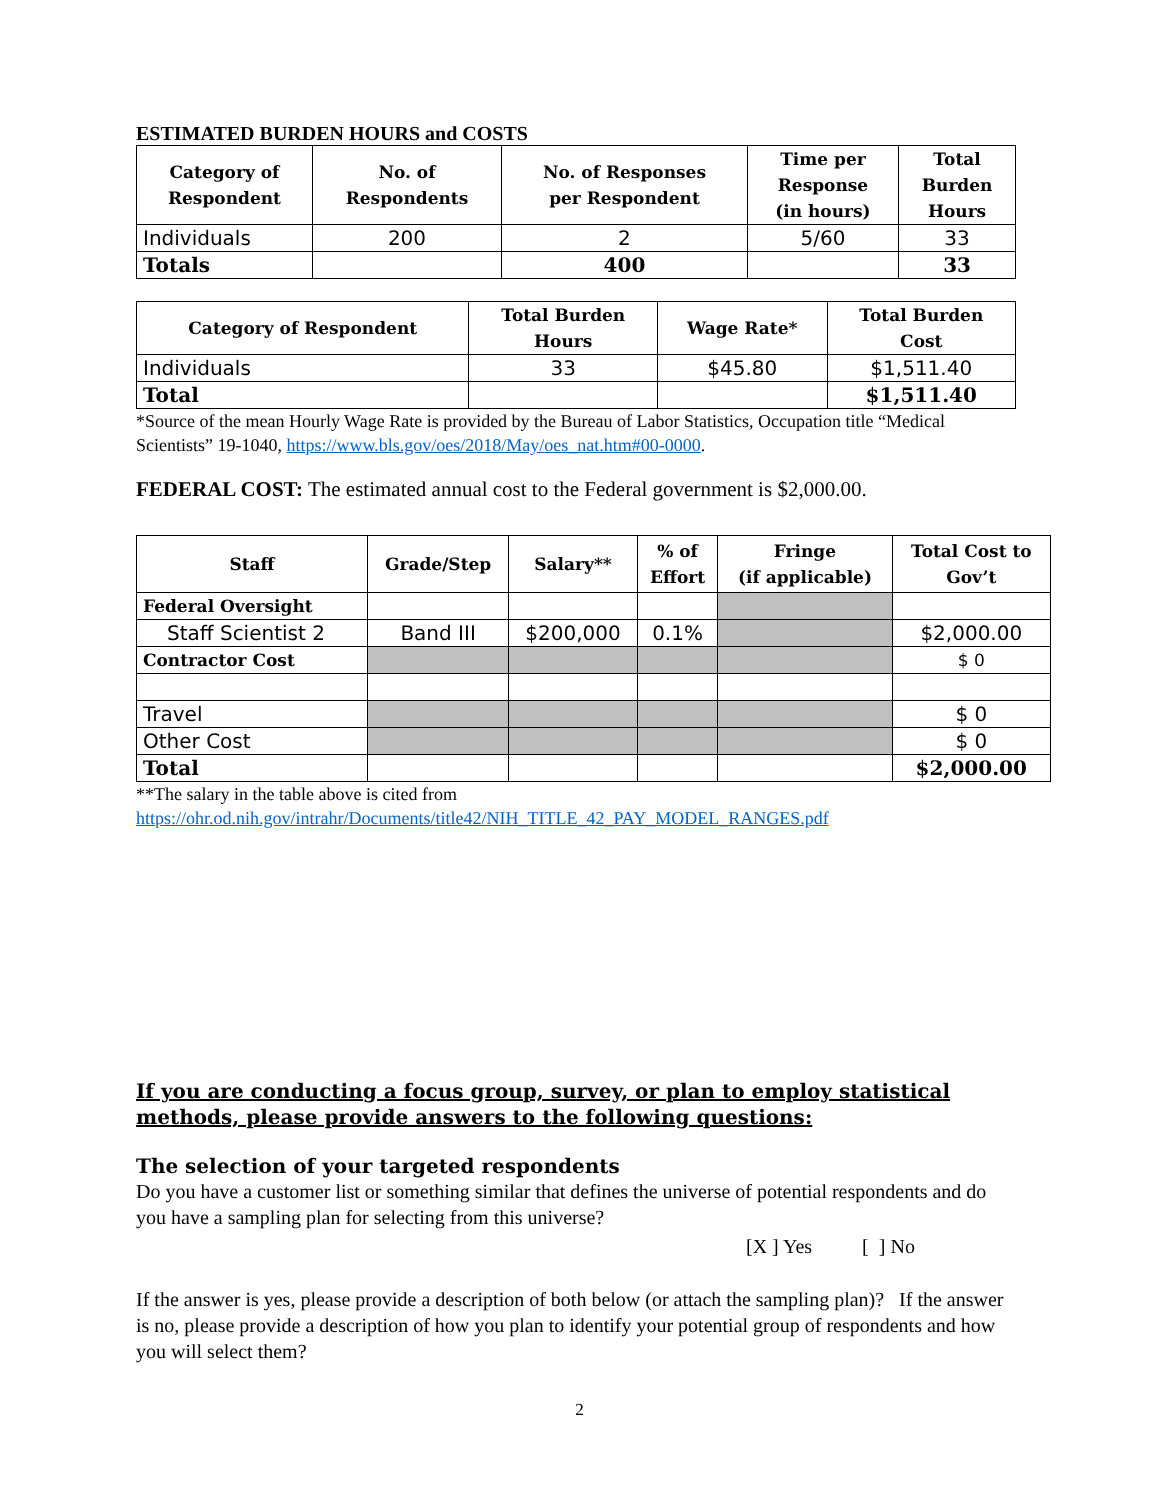ESTIMATED BURDEN HOURS and COSTS
| Category of Respondent | No. of Respondents | No. of Responses per Respondent | Time per Response (in hours) | Total Burden Hours |
| --- | --- | --- | --- | --- |
| Individuals | 200 | 2 | 5/60 | 33 |
| Totals | | 400 | | 33 |
| Category of Respondent | Total Burden Hours | Wage Rate* | Total Burden Cost |
| --- | --- | --- | --- |
| Individuals | 33 | $45.80 | $1,511.40 |
| Total | | | $1,511.40 |
*Source of the mean Hourly Wage Rate is provided by the Bureau of Labor Statistics, Occupation title “Medical Scientists” 19-1040, https://www.bls.gov/oes/2018/May/oes_nat.htm#00-0000.
FEDERAL COST: The estimated annual cost to the Federal government is $2,000.00.
| Staff | Grade/Step | Salary** | % of Effort | Fringe (if applicable) | Total Cost to Gov’t |
| --- | --- | --- | --- | --- | --- |
| Federal Oversight | | | | | |
| Staff Scientist 2 | Band III | $200,000 | 0.1% | | $2,000.00 |
| Contractor Cost | | | | | $ 0 |
| Travel | | | | | $ 0 |
| Other Cost | | | | | $ 0 |
| Total | | | | | $2,000.00 |
**The salary in the table above is cited from
https://ohr.od.nih.gov/intrahr/Documents/title42/NIH_TITLE_42_PAY_MODEL_RANGES.pdf
If you are conducting a focus group, survey, or plan to employ statistical methods, please provide answers to the following questions:
The selection of your targeted respondents
Do you have a customer list or something similar that defines the universe of potential respondents and do you have a sampling plan for selecting from this universe?
[X ] Yes [ ] No
If the answer is yes, please provide a description of both below (or attach the sampling plan)? If the answer is no, please provide a description of how you plan to identify your potential group of respondents and how you will select them?
2